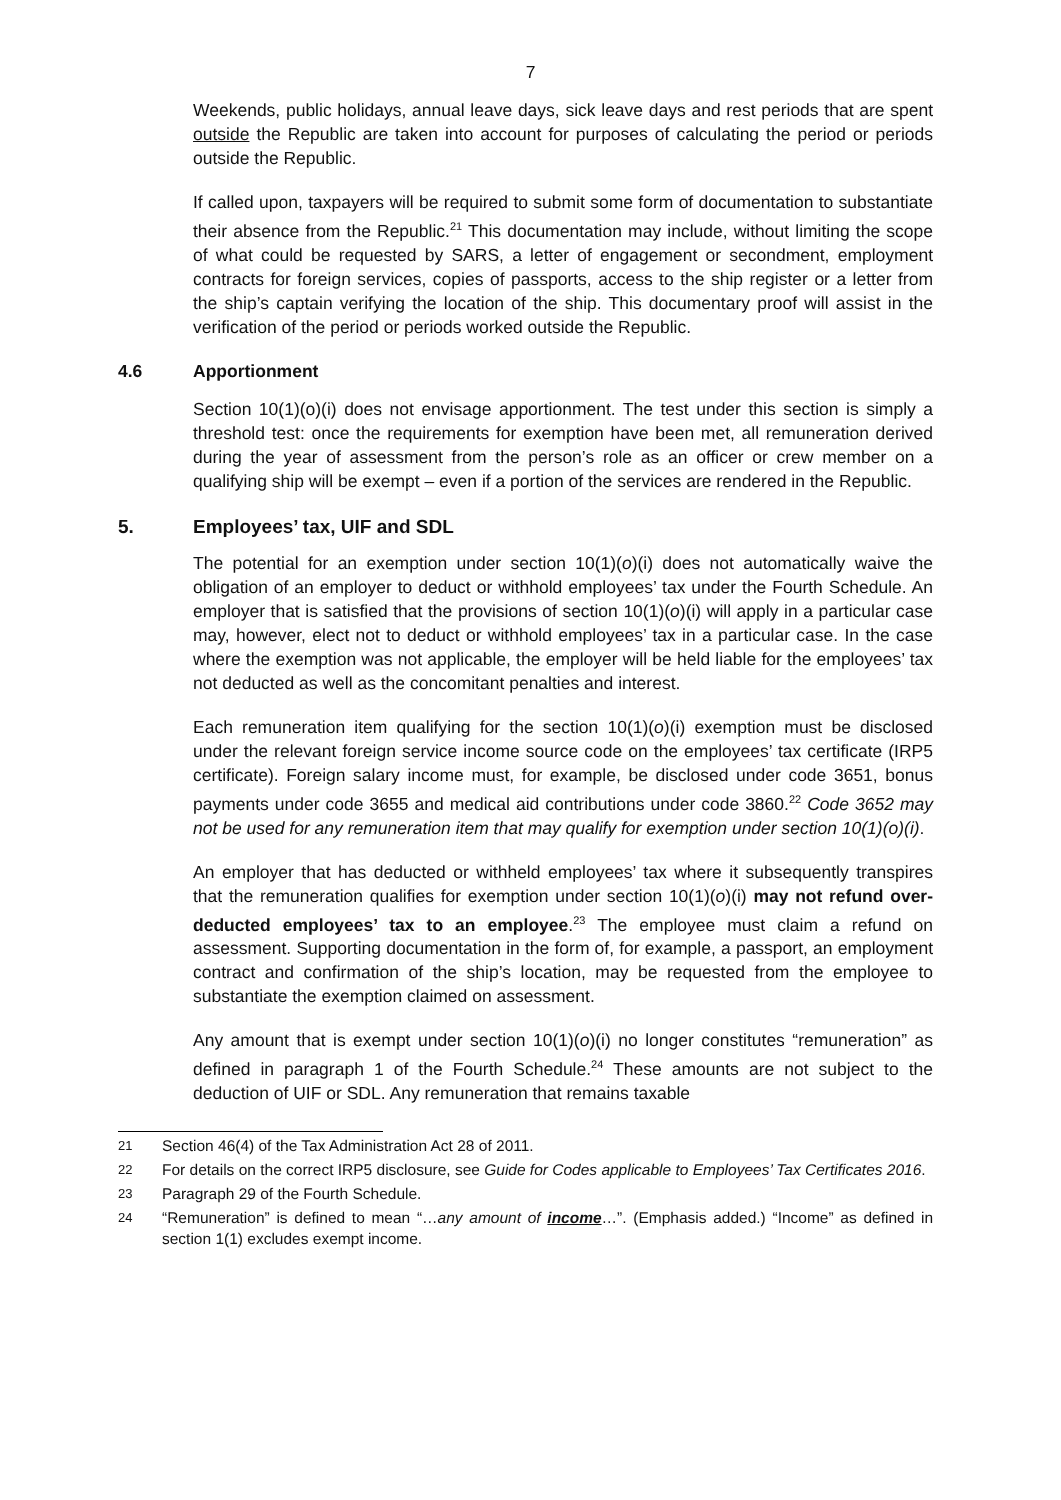7
Weekends, public holidays, annual leave days, sick leave days and rest periods that are spent outside the Republic are taken into account for purposes of calculating the period or periods outside the Republic.
If called upon, taxpayers will be required to submit some form of documentation to substantiate their absence from the Republic.<sup>21</sup> This documentation may include, without limiting the scope of what could be requested by SARS, a letter of engagement or secondment, employment contracts for foreign services, copies of passports, access to the ship register or a letter from the ship’s captain verifying the location of the ship. This documentary proof will assist in the verification of the period or periods worked outside the Republic.
4.6 Apportionment
Section 10(1)(o)(i) does not envisage apportionment. The test under this section is simply a threshold test: once the requirements for exemption have been met, all remuneration derived during the year of assessment from the person’s role as an officer or crew member on a qualifying ship will be exempt – even if a portion of the services are rendered in the Republic.
5. Employees’ tax, UIF and SDL
The potential for an exemption under section 10(1)(o)(i) does not automatically waive the obligation of an employer to deduct or withhold employees’ tax under the Fourth Schedule. An employer that is satisfied that the provisions of section 10(1)(o)(i) will apply in a particular case may, however, elect not to deduct or withhold employees’ tax in a particular case. In the case where the exemption was not applicable, the employer will be held liable for the employees’ tax not deducted as well as the concomitant penalties and interest.
Each remuneration item qualifying for the section 10(1)(o)(i) exemption must be disclosed under the relevant foreign service income source code on the employees’ tax certificate (IRP5 certificate). Foreign salary income must, for example, be disclosed under code 3651, bonus payments under code 3655 and medical aid contributions under code 3860.<sup>22</sup> Code 3652 may not be used for any remuneration item that may qualify for exemption under section 10(1)(o)(i).
An employer that has deducted or withheld employees’ tax where it subsequently transpires that the remuneration qualifies for exemption under section 10(1)(o)(i) may not refund over-deducted employees’ tax to an employee.<sup>23</sup> The employee must claim a refund on assessment. Supporting documentation in the form of, for example, a passport, an employment contract and confirmation of the ship’s location, may be requested from the employee to substantiate the exemption claimed on assessment.
Any amount that is exempt under section 10(1)(o)(i) no longer constitutes “remuneration” as defined in paragraph 1 of the Fourth Schedule.<sup>24</sup> These amounts are not subject to the deduction of UIF or SDL. Any remuneration that remains taxable
21 Section 46(4) of the Tax Administration Act 28 of 2011.
22 For details on the correct IRP5 disclosure, see Guide for Codes applicable to Employees’ Tax Certificates 2016.
23 Paragraph 29 of the Fourth Schedule.
24 “Remuneration” is defined to mean “…any amount of income…”. (Emphasis added.) “Income” as defined in section 1(1) excludes exempt income.